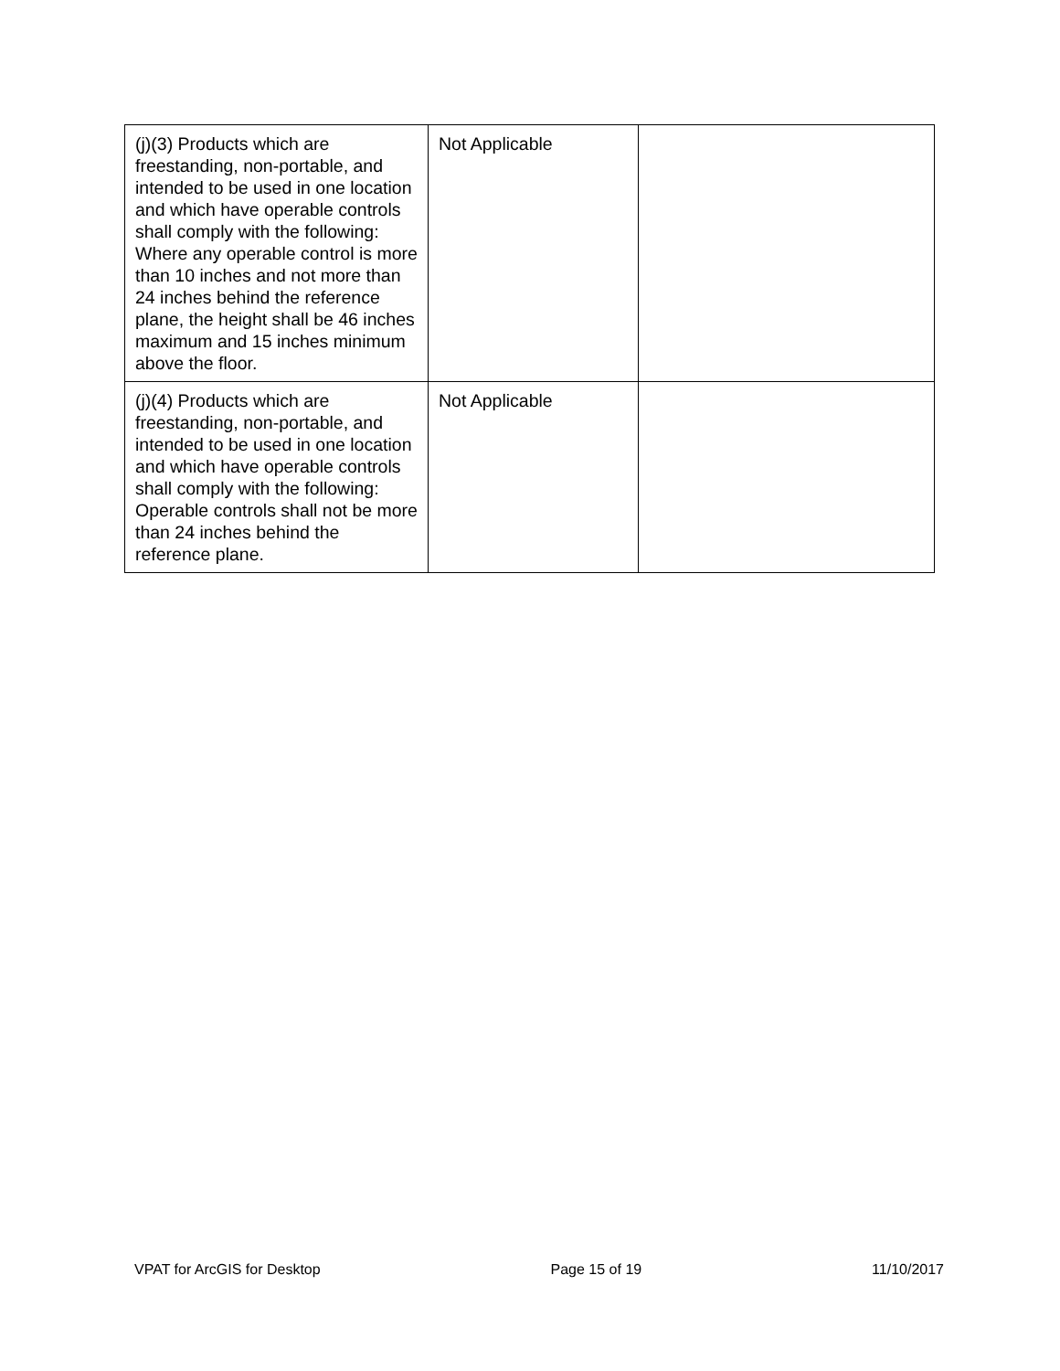| (j)(3) Products which are freestanding, non-portable, and intended to be used in one location and which have operable controls shall comply with the following: Where any operable control is more than 10 inches and not more than 24 inches behind the reference plane, the height shall be 46 inches maximum and 15 inches minimum above the floor. | Not Applicable | |
| (j)(4) Products which are freestanding, non-portable, and intended to be used in one location and which have operable controls shall comply with the following: Operable controls shall not be more than 24 inches behind the reference plane. | Not Applicable | |
VPAT for ArcGIS for Desktop Page 15 of 19 11/10/2017